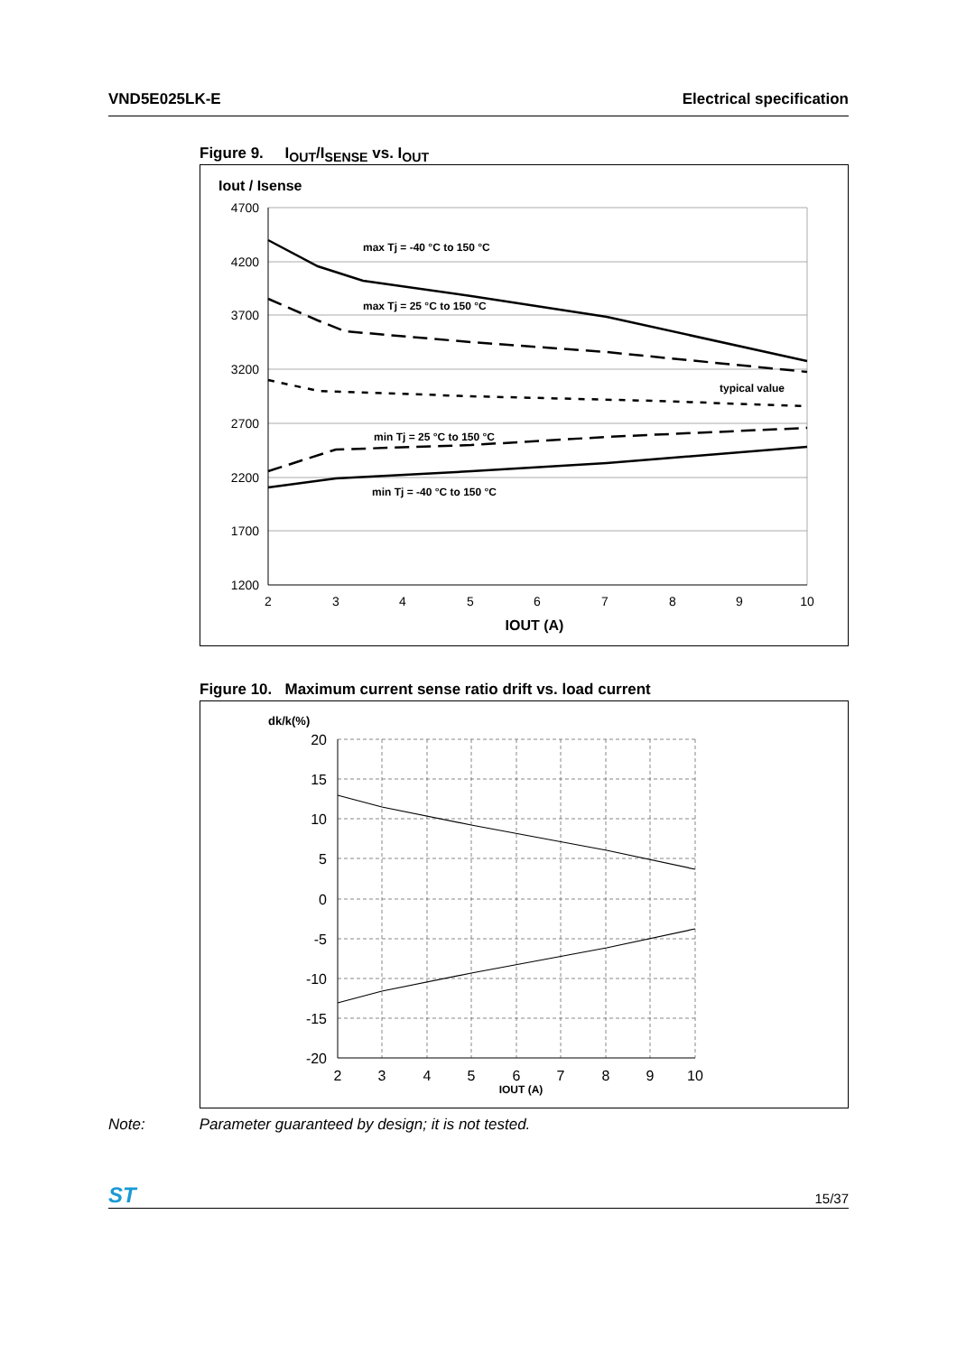VND5E025LK-E Electrical specification
Figure 9. I<sub>OUT</sub>/I<sub>SENSE</sub> vs. I<sub>OUT</sub>
Iout / Isense
4700
4200
3700
3200
2700
2200
1700
1200
2
3
4
5
6
7
8
9
10
IOUT (A)
max Tj = -40 °C to 150 °C
max Tj = 25 °C to 150 °C
typical value
min Tj = 25 °C to 150 °C
min Tj = -40 °C to 150 °C
Figure 10. Maximum current sense ratio drift vs. load current
dk/k(%)
20
15
10
5
0
-5
-10
-15
-20
2
3
4
5
6
7
8
9
10
IOUT (A)
Note: Parameter guaranteed by design; it is not tested.
ST
15/37